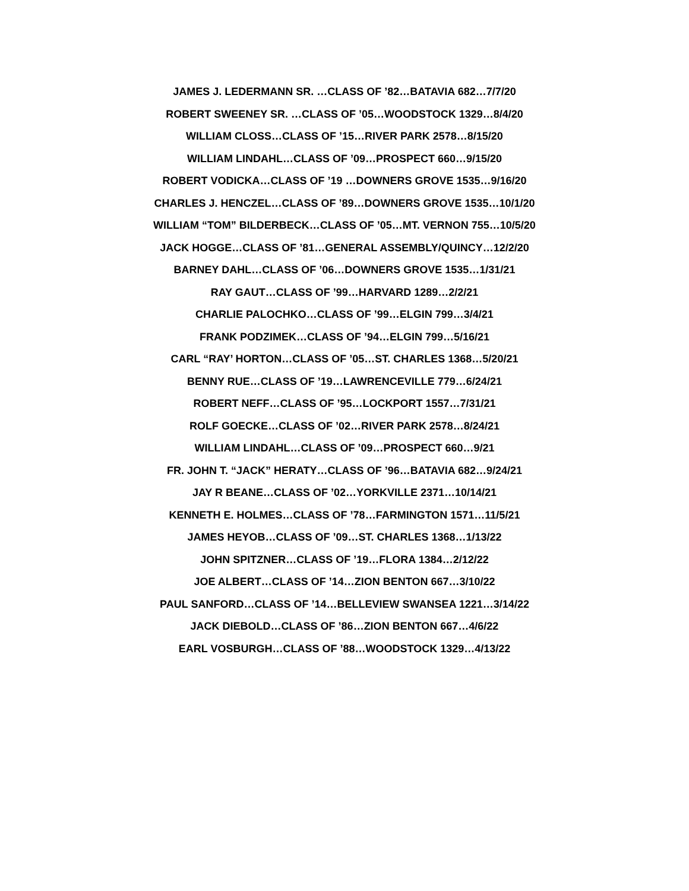JAMES J. LEDERMANN SR. …CLASS OF ’82…BATAVIA 682…7/7/20
ROBERT SWEENEY SR. …CLASS OF ’05…WOODSTOCK 1329…8/4/20
WILLIAM CLOSS…CLASS OF ’15…RIVER PARK 2578…8/15/20
WILLIAM LINDAHL…CLASS OF ’09…PROSPECT 660…9/15/20
ROBERT VODICKA…CLASS OF ’19 …DOWNERS GROVE 1535…9/16/20
CHARLES J. HENCZEL…CLASS OF ’89…DOWNERS GROVE 1535…10/1/20
WILLIAM “TOM” BILDERBECK…CLASS OF ’05…MT. VERNON 755…10/5/20
JACK HOGGE…CLASS OF ’81…GENERAL ASSEMBLY/QUINCY…12/2/20
BARNEY DAHL…CLASS OF ’06…DOWNERS GROVE 1535…1/31/21
RAY GAUT…CLASS OF ’99…HARVARD 1289…2/2/21
CHARLIE PALOCHKO…CLASS OF ’99…ELGIN 799…3/4/21
FRANK PODZIMEK…CLASS OF ’94…ELGIN 799…5/16/21
CARL “RAY’ HORTON…CLASS OF ’05…ST. CHARLES 1368…5/20/21
BENNY RUE…CLASS OF ’19…LAWRENCEVILLE 779…6/24/21
ROBERT NEFF…CLASS OF ’95…LOCKPORT 1557…7/31/21
ROLF GOECKE…CLASS OF ’02…RIVER PARK 2578…8/24/21
WILLIAM LINDAHL…CLASS OF ’09…PROSPECT 660…9/21
FR. JOHN T. “JACK” HERATY…CLASS OF ’96…BATAVIA 682…9/24/21
JAY R BEANE…CLASS OF ’02…YORKVILLE 2371…10/14/21
KENNETH E. HOLMES…CLASS OF ’78…FARMINGTON 1571…11/5/21
JAMES HEYOB…CLASS OF ’09…ST. CHARLES 1368…1/13/22
JOHN SPITZNER…CLASS OF ’19…FLORA 1384…2/12/22
JOE ALBERT…CLASS OF ’14…ZION BENTON 667…3/10/22
PAUL SANFORD…CLASS OF ’14…BELLEVIEW SWANSEA 1221…3/14/22
JACK DIEBOLD…CLASS OF ’86…ZION BENTON 667…4/6/22
EARL VOSBURGH…CLASS OF ’88…WOODSTOCK 1329…4/13/22